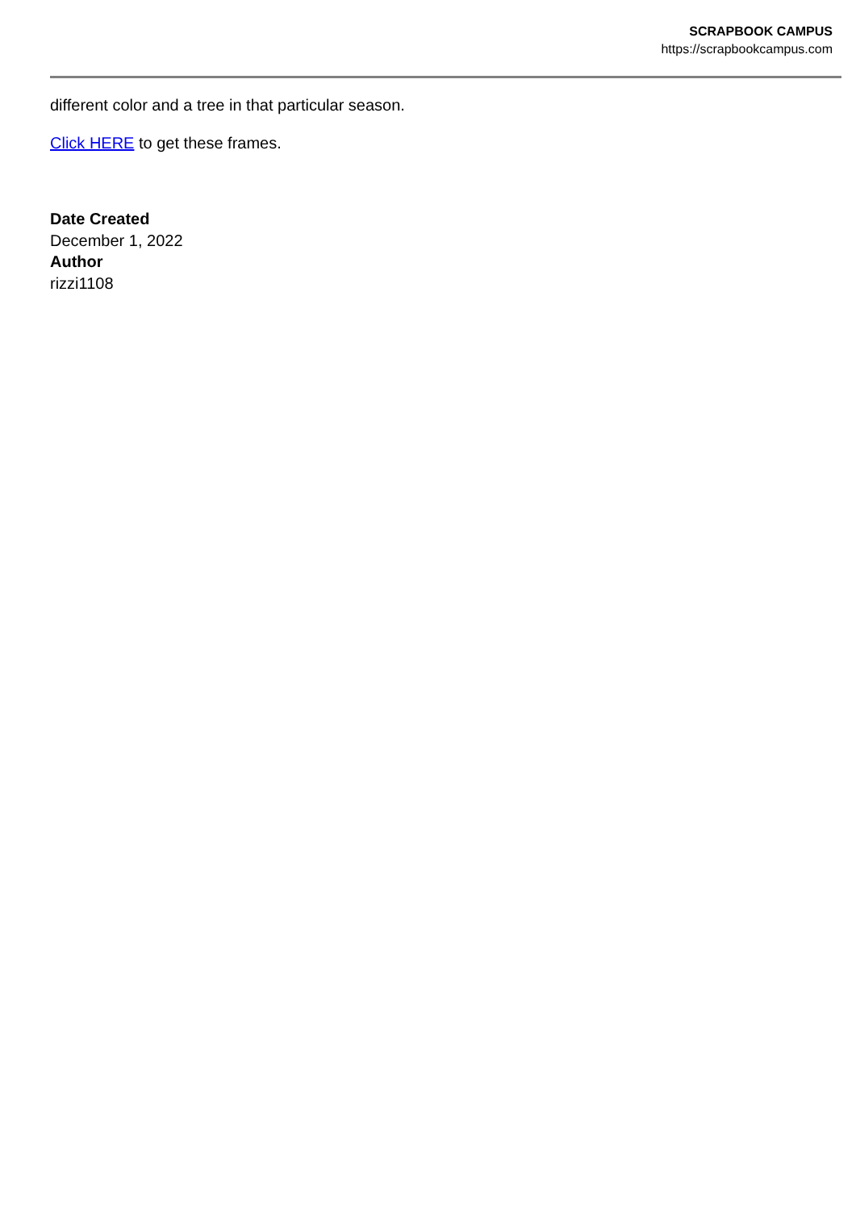SCRAPBOOK CAMPUS
https://scrapbookcampus.com
different color and a tree in that particular season.
Click HERE to get these frames.
Date Created
December 1, 2022
Author
rizzi1108